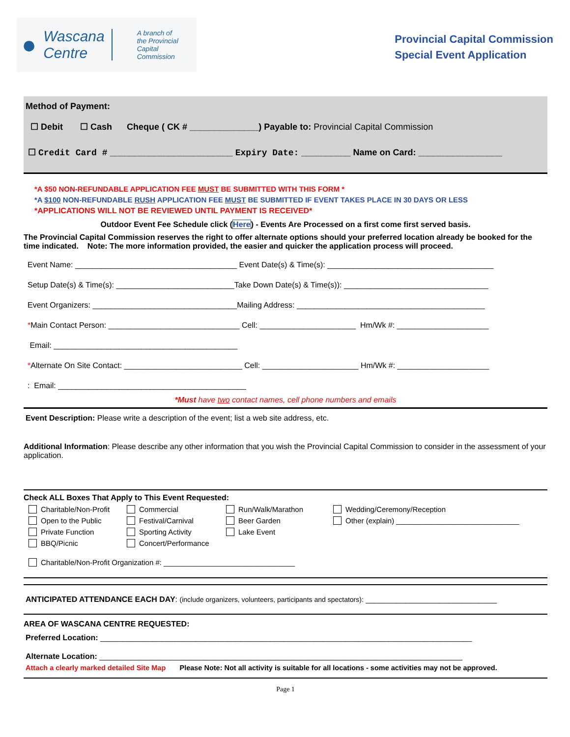● Wascana
Centre A branch of
the Provincial
Capital Commission
Provincial Capital Commission
Special Event Application
Method of Payment:
☐ Debit ☐ Cash Cheque ( CK # ______________) Payable to: Provincial Capital Commission
☐ Credit Card # _________________________ Expiry Date: __________ Name on Card: _________________
*A $50 NON-REFUNDABLE APPLICATION FEE MUST BE SUBMITTED WITH THIS FORM *
*A $100 NON-REFUNDABLE RUSH APPLICATION FEE MUST BE SUBMITTED IF EVENT TAKES PLACE IN 30 DAYS OR LESS
*APPLICATIONS WILL NOT BE REVIEWED UNTIL PAYMENT IS RECEIVED*
Outdoor Event Fee Schedule click (Here) - Events Are Processed on a first come first served basis.
The Provincial Capital Commission reserves the right to offer alternate options should your preferred location already be booked for the time indicated. Note: The more information provided, the easier and quicker the application process will proceed.
Event Name: _____________________________________ Event Date(s) & Time(s): ______________________________________
Setup Date(s) & Time(s): ___________________________Take Down Date(s) & Time(s)): _________________________________
Event Organizers: _________________________________Mailing Address: ___________________________________________
*Main Contact Person: ______________________________ Cell: ______________________ Hm/Wk #: _____________________
Email: __________________________________________
*Alternate On Site Contact: ___________________________ Cell: ______________________ Hm/Wk #: _____________________
: Email: ___________________________________________
*Must have two contact names, cell phone numbers and emails
Event Description: Please write a description of the event; list a web site address, etc.
Additional Information: Please describe any other information that you wish the Provincial Capital Commission to consider in the assessment of your application.
Check ALL Boxes That Apply to This Event Requested:
Charitable/Non-Profit
Commercial
Run/Walk/Marathon
Wedding/Ceremony/Reception
Open to the Public
Festival/Carnival
Beer Garden
Other (explain) ______________________________
Private Function
Sporting Activity
Lake Event
BBQ/Picnic
Concert/Performance
Charitable/Non-Profit Organization #: ________________________________
ANTICIPATED ATTENDANCE EACH DAY: (include organizers, volunteers, participants and spectators): ______________________________
AREA OF WASCANA CENTRE REQUESTED:
Preferred Location: _____________________________________________________________________________________
Alternate Location: ___________________________________________________________________________________
Attach a clearly marked detailed Site Map Please Note: Not all activity is suitable for all locations - some activities may not be approved.
Page 1